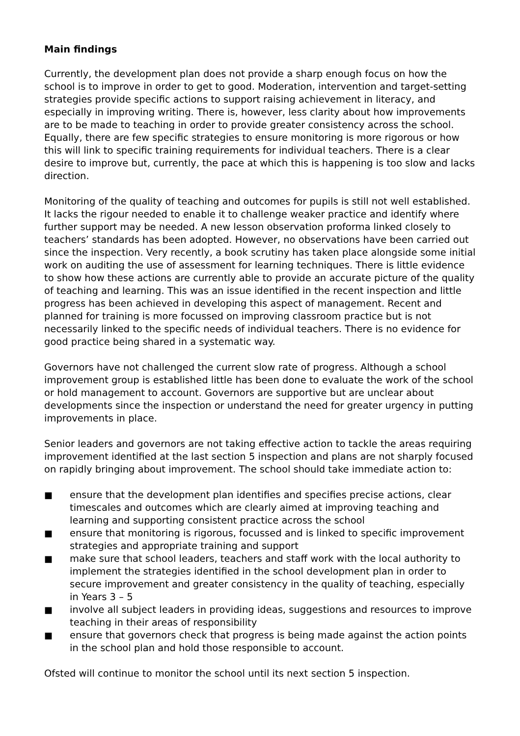Main findings
Currently, the development plan does not provide a sharp enough focus on how the school is to improve in order to get to good. Moderation, intervention and target-setting strategies provide specific actions to support raising achievement in literacy, and especially in improving writing. There is, however, less clarity about how improvements are to be made to teaching in order to provide greater consistency across the school. Equally, there are few specific strategies to ensure monitoring is more rigorous or how this will link to specific training requirements for individual teachers. There is a clear desire to improve but, currently, the pace at which this is happening is too slow and lacks direction.
Monitoring of the quality of teaching and outcomes for pupils is still not well established. It lacks the rigour needed to enable it to challenge weaker practice and identify where further support may be needed. A new lesson observation proforma linked closely to teachers’ standards has been adopted. However, no observations have been carried out since the inspection. Very recently, a book scrutiny has taken place alongside some initial work on auditing the use of assessment for learning techniques. There is little evidence to show how these actions are currently able to provide an accurate picture of the quality of teaching and learning. This was an issue identified in the recent inspection and little progress has been achieved in developing this aspect of management. Recent and planned for training is more focussed on improving classroom practice but is not necessarily linked to the specific needs of individual teachers. There is no evidence for good practice being shared in a systematic way.
Governors have not challenged the current slow rate of progress. Although a school improvement group is established little has been done to evaluate the work of the school or hold management to account. Governors are supportive but are unclear about developments since the inspection or understand the need for greater urgency in putting improvements in place.
Senior leaders and governors are not taking effective action to tackle the areas requiring improvement identified at the last section 5 inspection and plans are not sharply focused on rapidly bringing about improvement. The school should take immediate action to:
■ ensure that the development plan identifies and specifies precise actions, clear timescales and outcomes which are clearly aimed at improving teaching and learning and supporting consistent practice across the school
■ ensure that monitoring is rigorous, focussed and is linked to specific improvement strategies and appropriate training and support
■ make sure that school leaders, teachers and staff work with the local authority to implement the strategies identified in the school development plan in order to secure improvement and greater consistency in the quality of teaching, especially in Years 3 – 5
■ involve all subject leaders in providing ideas, suggestions and resources to improve teaching in their areas of responsibility
■ ensure that governors check that progress is being made against the action points in the school plan and hold those responsible to account.
Ofsted will continue to monitor the school until its next section 5 inspection.